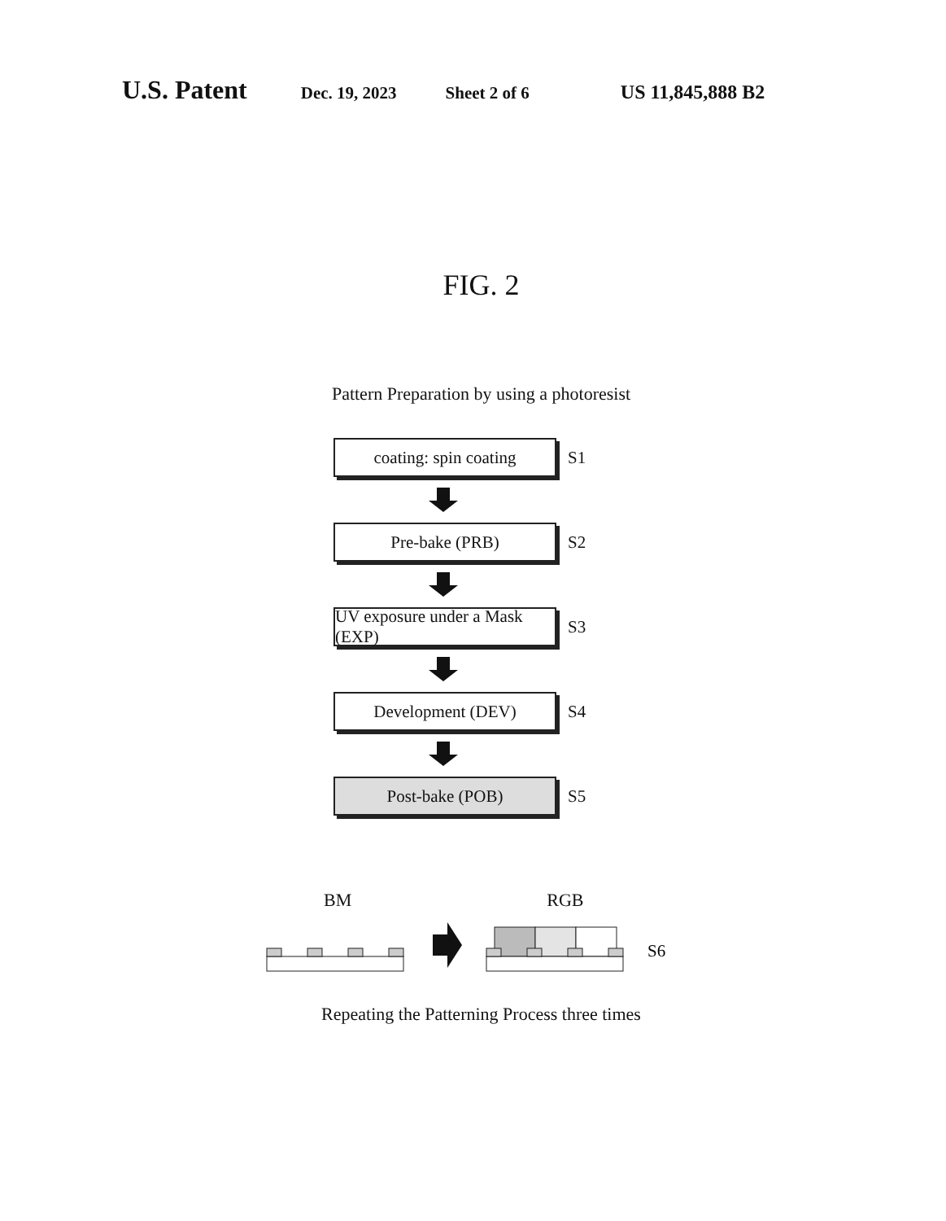U.S. Patent
Dec. 19, 2023 Sheet 2 of 6 US 11,845,888 B2
FIG. 2
Pattern Preparation by using a photoresist
coating: spin coating
S1
Pre-bake (PRB)
S2
UV exposure under a Mask (EXP)
S3
Development (DEV)
S4
Post-bake (POB)
S5
BM RGB
S6
Repeating the Patterning Process three times